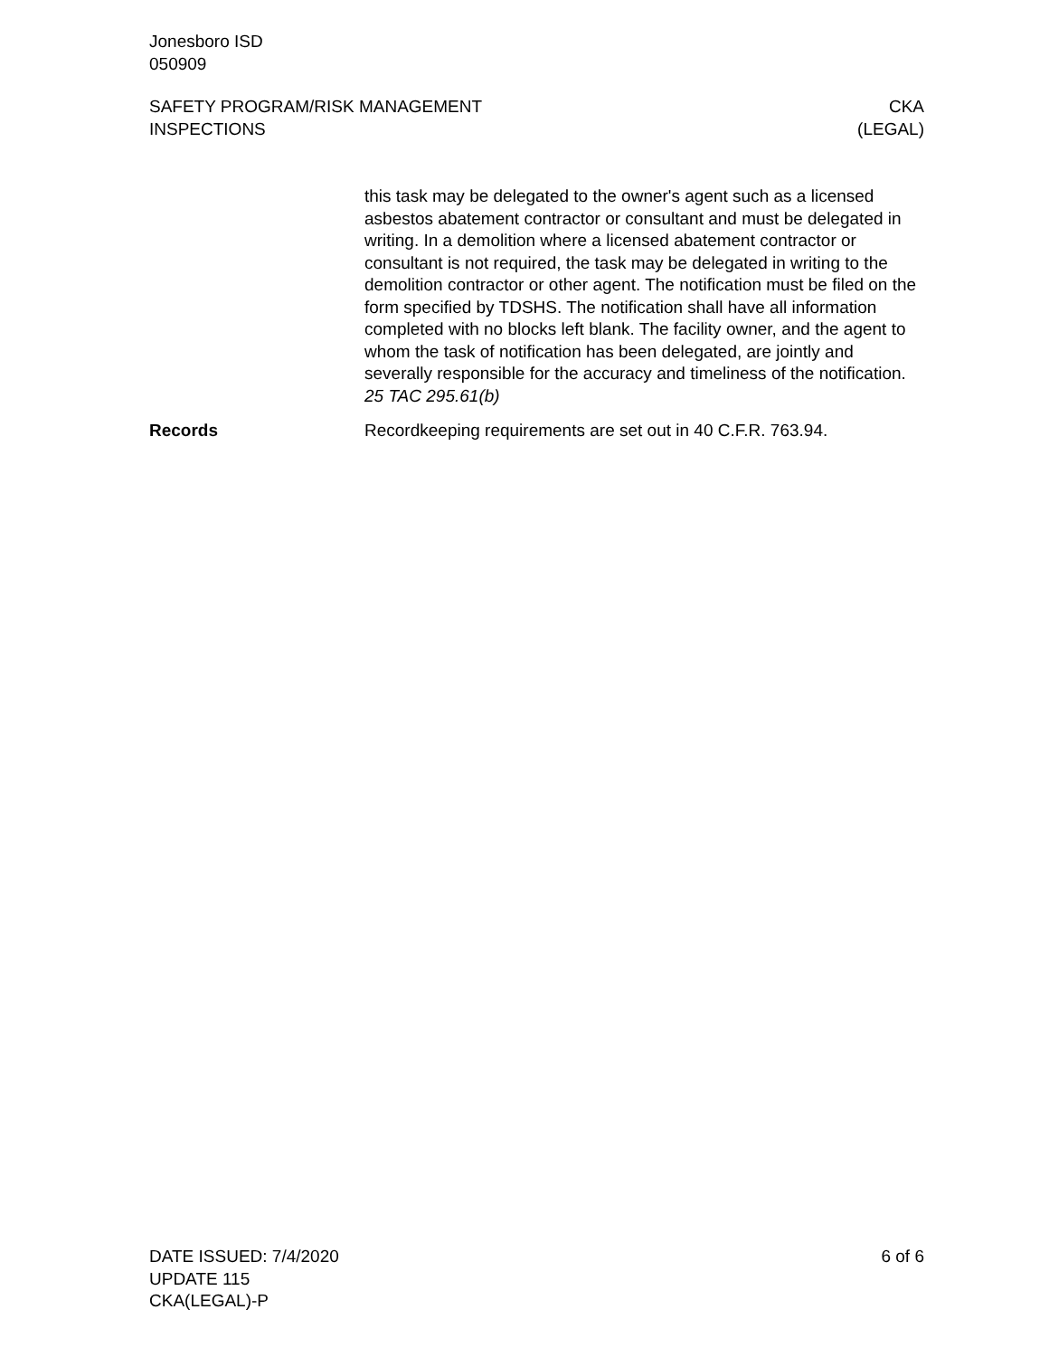Jonesboro ISD
050909
SAFETY PROGRAM/RISK MANAGEMENT
INSPECTIONS
CKA
(LEGAL)
this task may be delegated to the owner's agent such as a licensed asbestos abatement contractor or consultant and must be dele­gated in writing. In a demolition where a licensed abatement con­tractor or consultant is not required, the task may be delegated in writing to the demolition contractor or other agent. The notification must be filed on the form specified by TDSHS. The notification shall have all information completed with no blocks left blank. The facility owner, and the agent to whom the task of notification has been delegated, are jointly and severally responsible for the accu­racy and timeliness of the notification. 25 TAC 295.61(b)
Records Recordkeeping requirements are set out in 40 C.F.R. 763.94.
DATE ISSUED: 7/4/2020
UPDATE 115
CKA(LEGAL)-P
6 of 6